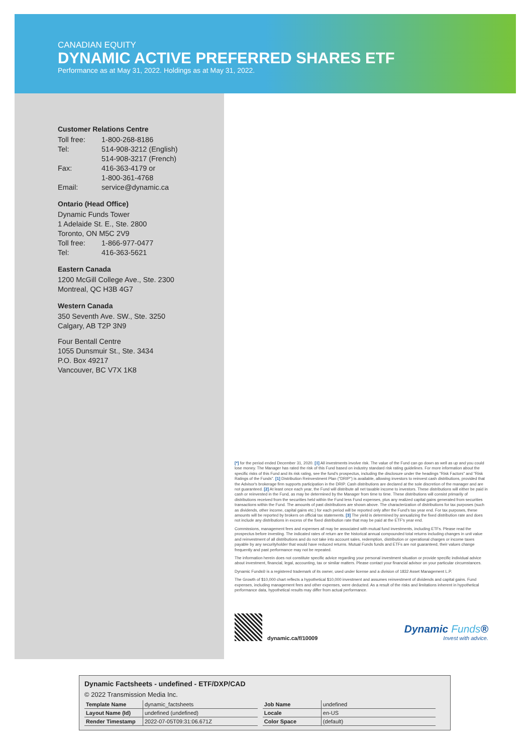CANADIAN EQUITY
DYNAMIC ACTIVE PREFERRED SHARES ETF
Performance as at May 31, 2022. Holdings as at May 31, 2022.
Customer Relations Centre
Toll free: 1-800-268-8186
Tel: 514-908-3212 (English)
514-908-3217 (French)
Fax: 416-363-4179 or
1-800-361-4768
Email: service@dynamic.ca
Ontario (Head Office)
Dynamic Funds Tower
1 Adelaide St. E., Ste. 2800
Toronto, ON M5C 2V9
Toll free: 1-866-977-0477
Tel: 416-363-5621
Eastern Canada
1200 McGill College Ave., Ste. 2300
Montreal, QC H3B 4G7
Western Canada
350 Seventh Ave. SW., Ste. 3250
Calgary, AB T2P 3N9
Four Bentall Centre
1055 Dunsmuir St., Ste. 3434
P.O. Box 49217
Vancouver, BC V7X 1K8
[*] for the period ended December 31, 2020. [‡] All investments involve risk. The value of the Fund can go down as well as up and you could lose money. The Manager has rated the risk of this Fund based on industry standard risk rating guidelines. For more information about the specific risks of this Fund and its risk rating, see the fund's prospectus, including the disclosure under the headings "Risk Factors" and "Risk Ratings of the Funds". [1] Distribution Reinvestment Plan ("DRIP") is available, allowing investors to reinvest cash distributions, provided that the Advisor's brokerage firm supports participation in the DRIP. Cash distributions are declared at the sole discretion of the manager and are not guaranteed. [2] At least once each year, the Fund will distribute all net taxable income to investors. These distributions will either be paid in cash or reinvested in the Fund, as may be determined by the Manager from time to time. These distributions will consist primarily of distributions received from the securities held within the Fund less Fund expenses, plus any realized capital gains generated from securities transactions within the Fund. The amounts of past distributions are shown above. The characterization of distributions for tax purposes (such as dividends, other income, capital gains etc.) for each period will be reported only after the Fund's tax year end. For tax purposes, these amounts will be reported by brokers on official tax statements. [3] The yield is determined by annualizing the fixed distribution rate and does not include any distributions in excess of the fixed distribution rate that may be paid at the ETF's year end.
Commissions, management fees and expenses all may be associated with mutual fund investments, including ETFs. Please read the prospectus before investing. The indicated rates of return are the historical annual compounded total returns including changes in unit value and reinvestment of all distributions and do not take into account sales, redemption, distribution or operational charges or income taxes payable by any securityholder that would have reduced returns. Mutual Funds funds and ETFs are not guaranteed, their values change frequently and past performance may not be repeated.
The information herein does not constitute specific advice regarding your personal investment situation or provide specific individual advice about investment, financial, legal, accounting, tax or similar matters. Please contact your financial advisor on your particular circumstances.
Dynamic Funds® is a registered trademark of its owner, used under license and a division of 1832 Asset Management L.P.
The Growth of $10,000 chart reflects a hypothetical $10,000 investment and assumes reinvestment of dividends and capital gains. Fund expenses, including management fees and other expenses, were deducted. As a result of the risks and limitations inherent in hypothetical performance data, hypothetical results may differ from actual performance.
dynamic.ca/f/10009
Dynamic Funds®
Invest with advice.
Dynamic Factsheets - undefined - ETF/DXP/CAD
© 2022 Transmission Media Inc.
| Template Name | dynamic_factsheets |
| Layout Name (Id) | undefined (undefined) |
| Render Timestamp | 2022-07-05T09:31:06.671Z |
| Job Name | undefined |
| Locale | en-US |
| Color Space | (default) |